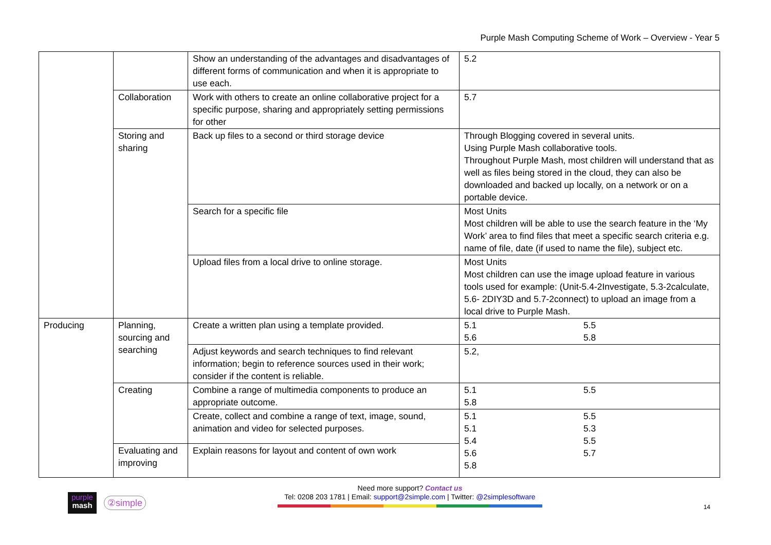Purple Mash Computing Scheme of Work – Overview - Year 5
| | | Show an understanding of the advantages and disadvantages of different forms of communication and when it is appropriate to use each. | 5.2 |
| | Collaboration | Work with others to create an online collaborative project for a specific purpose, sharing and appropriately setting permissions for other | 5.7 |
| | Storing and sharing | Back up files to a second or third storage device | Through Blogging covered in several units. Using Purple Mash collaborative tools. Throughout Purple Mash, most children will understand that as well as files being stored in the cloud, they can also be downloaded and backed up locally, on a network or on a portable device. |
| | | Search for a specific file | Most Units Most children will be able to use the search feature in the ‘My Work’ area to find files that meet a specific search criteria e.g. name of file, date (if used to name the file), subject etc. |
| | | Upload files from a local drive to online storage. | Most Units Most children can use the image upload feature in various tools used for example: (Unit-5.4-2Investigate, 5.3-2calculate, 5.6- 2DIY3D and 5.7-2connect) to upload an image from a local drive to Purple Mash. |
| Producing | Planning, sourcing and searching | Create a written plan using a template provided. | 5.1 5.5 5.6 5.8 |
| | | Adjust keywords and search techniques to find relevant information; begin to reference sources used in their work; consider if the content is reliable. | 5.2, |
| | Creating | Combine a range of multimedia components to produce an appropriate outcome. | 5.1 5.5 5.8 |
| | | Create, collect and combine a range of text, image, sound, animation and video for selected purposes. | 5.1 5.5 5.1 5.3 5.4 5.5 5.6 5.7 5.8 |
| | Evaluating and improving | Explain reasons for layout and content of own work | |
purple
mash
②simple
Need more support? Contact us
Tel: 0208 203 1781 | Email: support@2simple.com | Twitter: @2simplesoftware
14